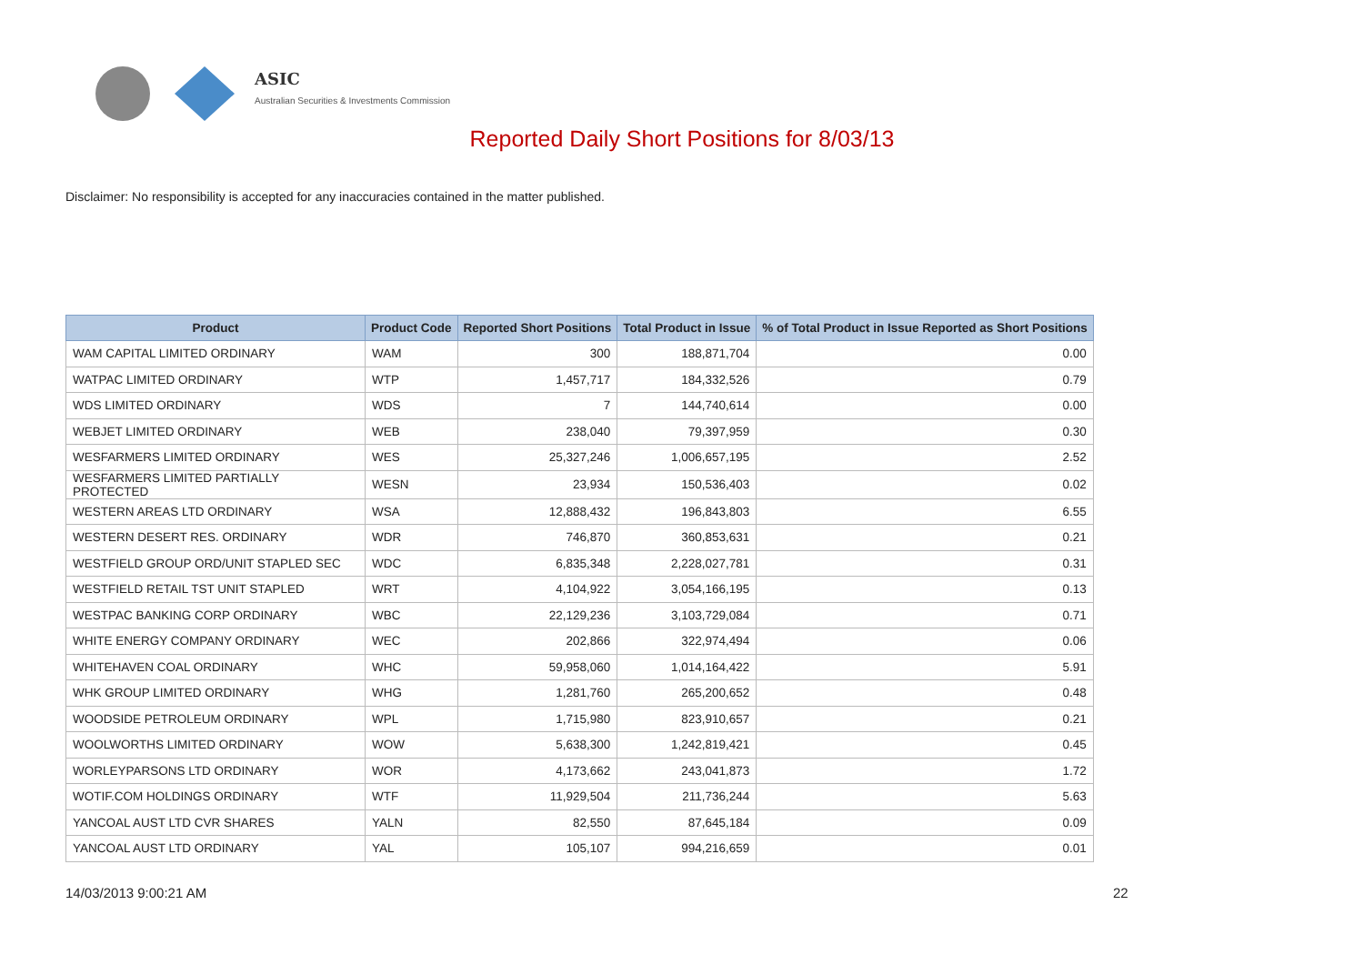ASIC
Australian Securities & Investments Commission
Reported Daily Short Positions for 8/03/13
Disclaimer: No responsibility is accepted for any inaccuracies contained in the matter published.
| Product | Product Code | Reported Short Positions | Total Product in Issue | % of Total Product in Issue Reported as Short Positions |
| --- | --- | --- | --- | --- |
| WAM CAPITAL LIMITED ORDINARY | WAM | 300 | 188,871,704 | 0.00 |
| WATPAC LIMITED ORDINARY | WTP | 1,457,717 | 184,332,526 | 0.79 |
| WDS LIMITED ORDINARY | WDS | 7 | 144,740,614 | 0.00 |
| WEBJET LIMITED ORDINARY | WEB | 238,040 | 79,397,959 | 0.30 |
| WESFARMERS LIMITED ORDINARY | WES | 25,327,246 | 1,006,657,195 | 2.52 |
| WESFARMERS LIMITED PARTIALLY PROTECTED | WESN | 23,934 | 150,536,403 | 0.02 |
| WESTERN AREAS LTD ORDINARY | WSA | 12,888,432 | 196,843,803 | 6.55 |
| WESTERN DESERT RES. ORDINARY | WDR | 746,870 | 360,853,631 | 0.21 |
| WESTFIELD GROUP ORD/UNIT STAPLED SEC | WDC | 6,835,348 | 2,228,027,781 | 0.31 |
| WESTFIELD RETAIL TST UNIT STAPLED | WRT | 4,104,922 | 3,054,166,195 | 0.13 |
| WESTPAC BANKING CORP ORDINARY | WBC | 22,129,236 | 3,103,729,084 | 0.71 |
| WHITE ENERGY COMPANY ORDINARY | WEC | 202,866 | 322,974,494 | 0.06 |
| WHITEHAVEN COAL ORDINARY | WHC | 59,958,060 | 1,014,164,422 | 5.91 |
| WHK GROUP LIMITED ORDINARY | WHG | 1,281,760 | 265,200,652 | 0.48 |
| WOODSIDE PETROLEUM ORDINARY | WPL | 1,715,980 | 823,910,657 | 0.21 |
| WOOLWORTHS LIMITED ORDINARY | WOW | 5,638,300 | 1,242,819,421 | 0.45 |
| WORLEYPARSONS LTD ORDINARY | WOR | 4,173,662 | 243,041,873 | 1.72 |
| WOTIF.COM HOLDINGS ORDINARY | WTF | 11,929,504 | 211,736,244 | 5.63 |
| YANCOAL AUST LTD CVR SHARES | YALN | 82,550 | 87,645,184 | 0.09 |
| YANCOAL AUST LTD ORDINARY | YAL | 105,107 | 994,216,659 | 0.01 |
14/03/2013 9:00:21 AM 22